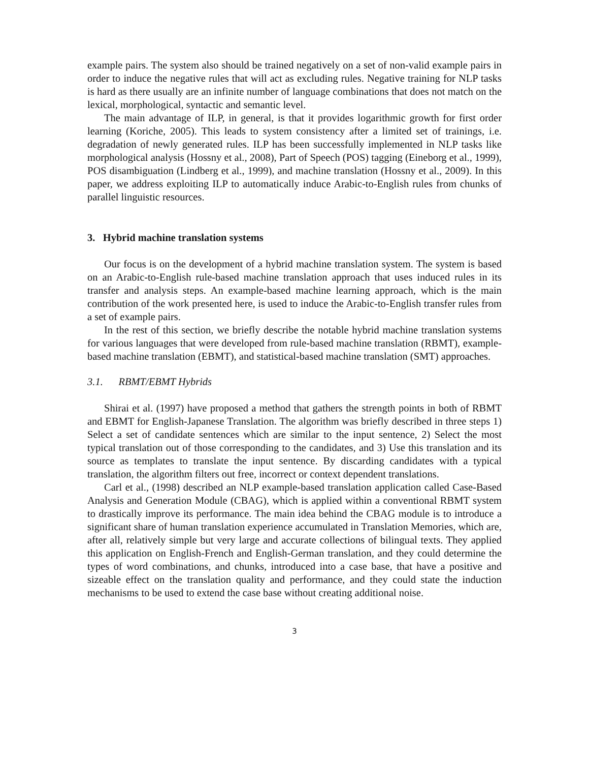example pairs. The system also should be trained negatively on a set of non-valid example pairs in order to induce the negative rules that will act as excluding rules. Negative training for NLP tasks is hard as there usually are an infinite number of language combinations that does not match on the lexical, morphological, syntactic and semantic level.
The main advantage of ILP, in general, is that it provides logarithmic growth for first order learning (Koriche, 2005). This leads to system consistency after a limited set of trainings, i.e. degradation of newly generated rules. ILP has been successfully implemented in NLP tasks like morphological analysis (Hossny et al., 2008), Part of Speech (POS) tagging (Eineborg et al., 1999), POS disambiguation (Lindberg et al., 1999), and machine translation (Hossny et al., 2009). In this paper, we address exploiting ILP to automatically induce Arabic-to-English rules from chunks of parallel linguistic resources.
3. Hybrid machine translation systems
Our focus is on the development of a hybrid machine translation system. The system is based on an Arabic-to-English rule-based machine translation approach that uses induced rules in its transfer and analysis steps. An example-based machine learning approach, which is the main contribution of the work presented here, is used to induce the Arabic-to-English transfer rules from a set of example pairs.
In the rest of this section, we briefly describe the notable hybrid machine translation systems for various languages that were developed from rule-based machine translation (RBMT), example-based machine translation (EBMT), and statistical-based machine translation (SMT) approaches.
3.1. RBMT/EBMT Hybrids
Shirai et al. (1997) have proposed a method that gathers the strength points in both of RBMT and EBMT for English-Japanese Translation. The algorithm was briefly described in three steps 1) Select a set of candidate sentences which are similar to the input sentence, 2) Select the most typical translation out of those corresponding to the candidates, and 3) Use this translation and its source as templates to translate the input sentence. By discarding candidates with a typical translation, the algorithm filters out free, incorrect or context dependent translations.
Carl et al., (1998) described an NLP example-based translation application called Case-Based Analysis and Generation Module (CBAG), which is applied within a conventional RBMT system to drastically improve its performance. The main idea behind the CBAG module is to introduce a significant share of human translation experience accumulated in Translation Memories, which are, after all, relatively simple but very large and accurate collections of bilingual texts. They applied this application on English-French and English-German translation, and they could determine the types of word combinations, and chunks, introduced into a case base, that have a positive and sizeable effect on the translation quality and performance, and they could state the induction mechanisms to be used to extend the case base without creating additional noise.
3